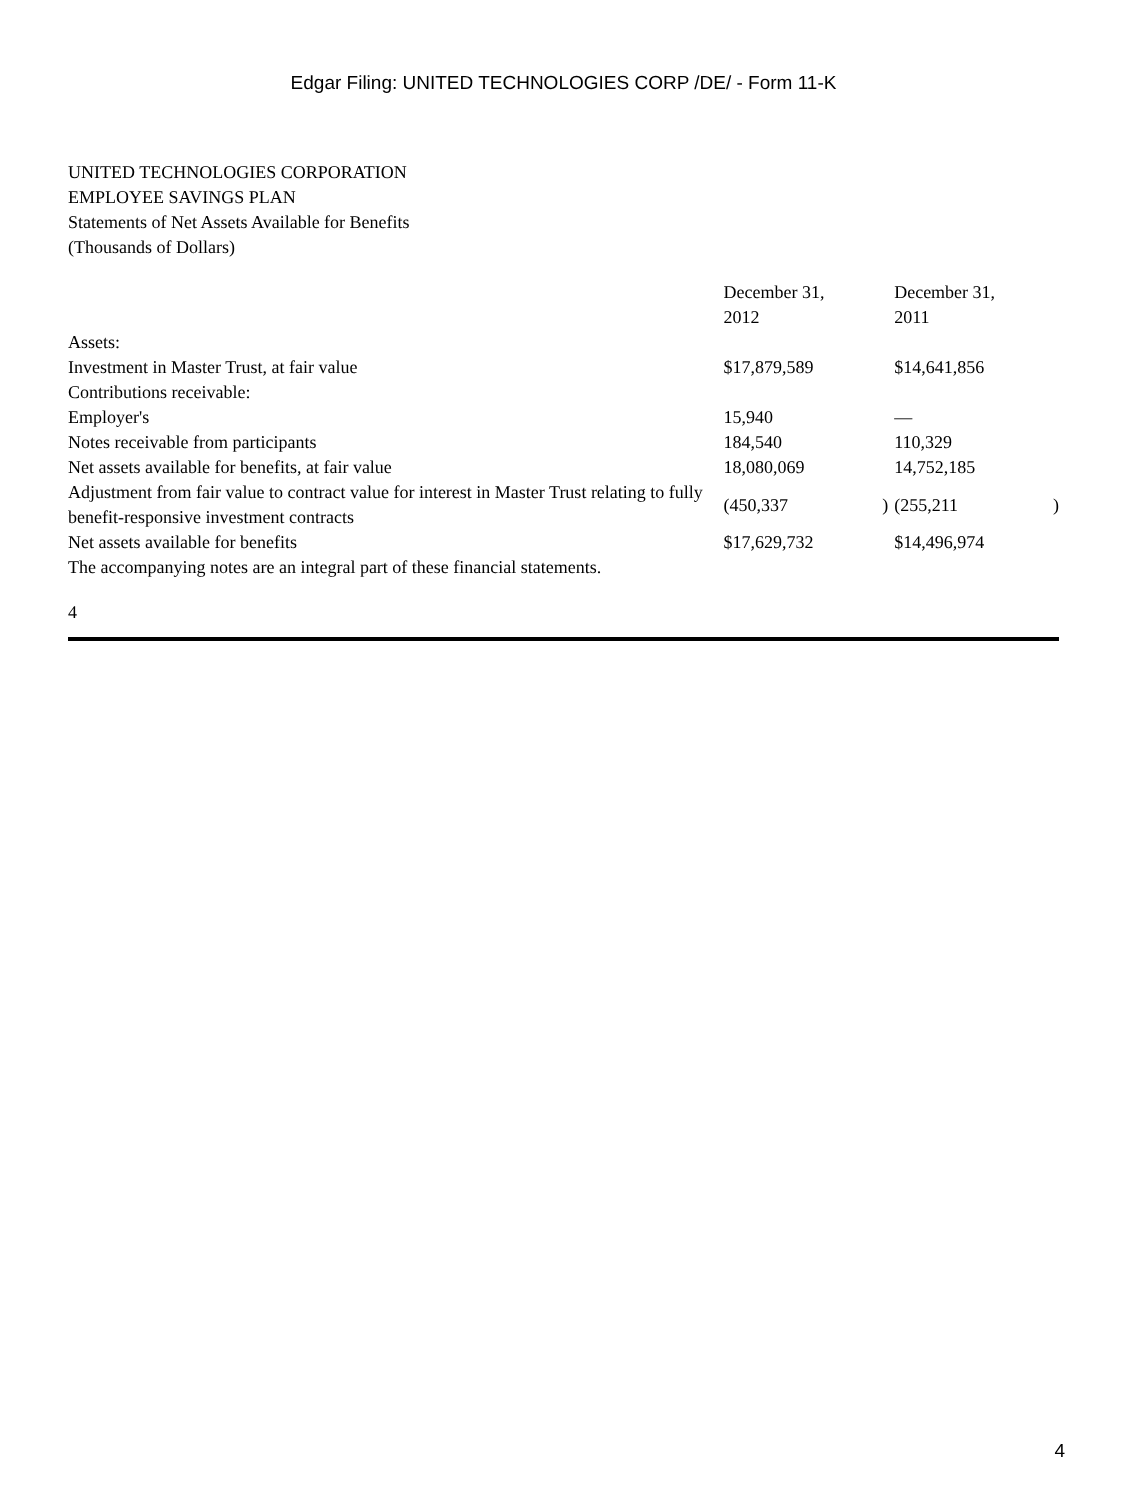Edgar Filing: UNITED TECHNOLOGIES CORP /DE/ - Form 11-K
UNITED TECHNOLOGIES CORPORATION
EMPLOYEE SAVINGS PLAN
Statements of Net Assets Available for Benefits
(Thousands of Dollars)
| | December 31, 2012 | | December 31, 2011 | |
| Assets: | | | | |
| Investment in Master Trust, at fair value | $17,879,589 | | $14,641,856 | |
| Contributions receivable: | | | | |
| Employer's | 15,940 | | — | |
| Notes receivable from participants | 184,540 | | 110,329 | |
| Net assets available for benefits, at fair value | 18,080,069 | | 14,752,185 | |
| Adjustment from fair value to contract value for interest in Master Trust relating to fully benefit-responsive investment contracts | (450,337 | ) | (255,211 | ) |
| Net assets available for benefits | $17,629,732 | | $14,496,974 | |
The accompanying notes are an integral part of these financial statements.
4
4